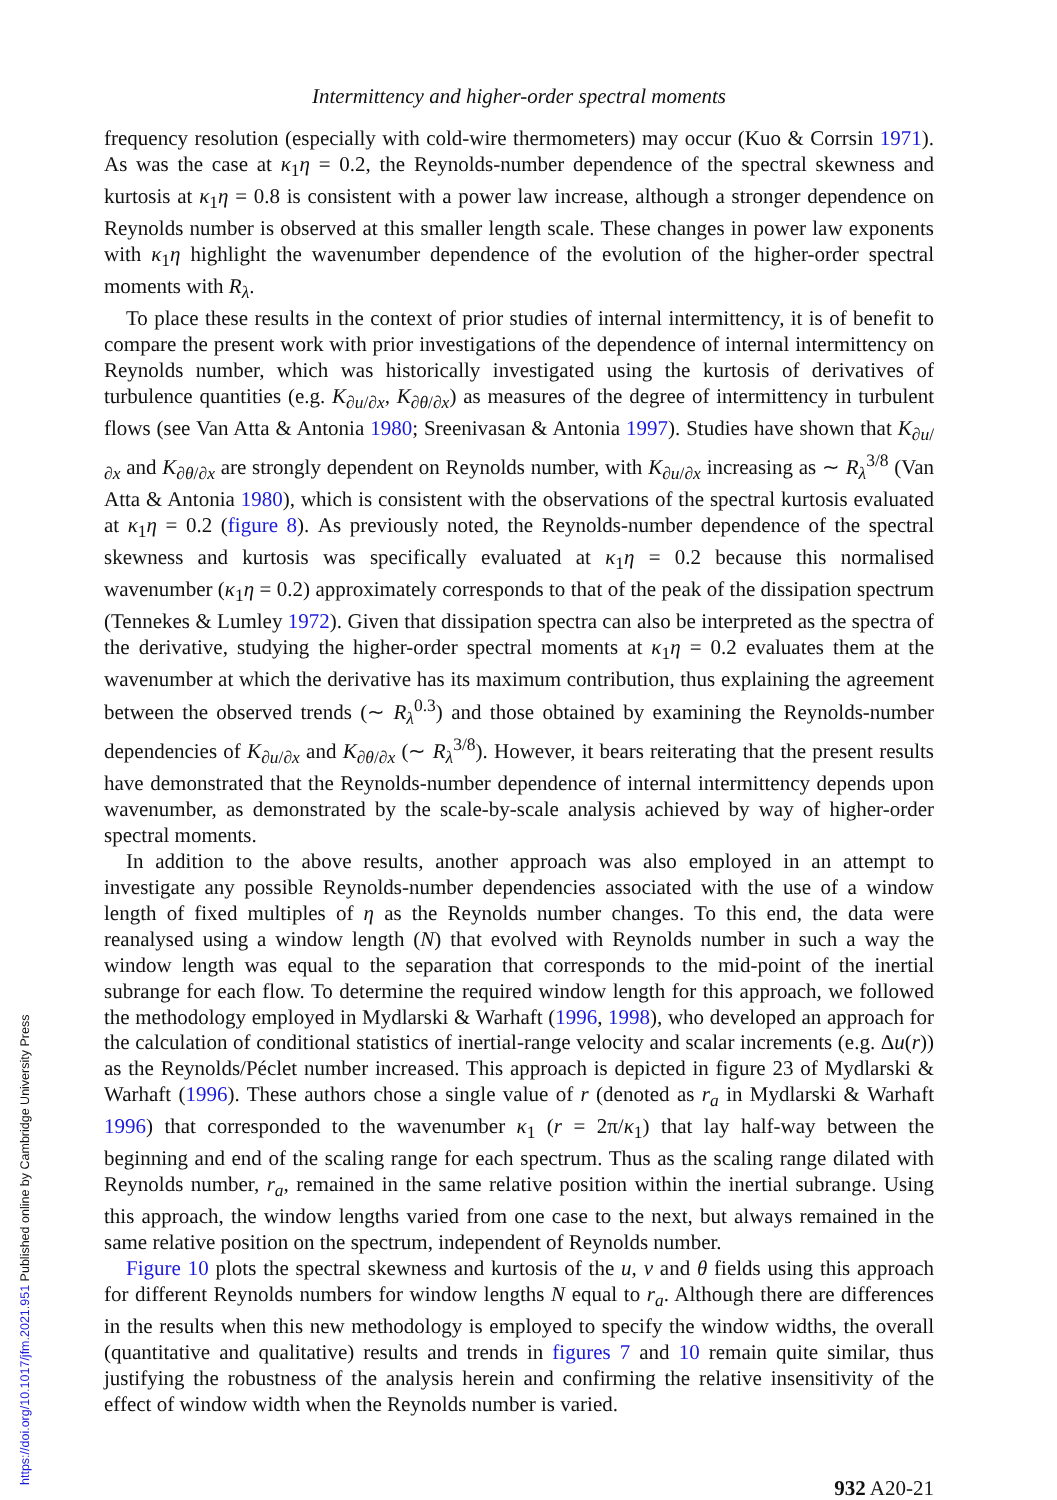Intermittency and higher-order spectral moments
frequency resolution (especially with cold-wire thermometers) may occur (Kuo & Corrsin 1971). As was the case at κ<sub>1</sub>η = 0.2, the Reynolds-number dependence of the spectral skewness and kurtosis at κ<sub>1</sub>η = 0.8 is consistent with a power law increase, although a stronger dependence on Reynolds number is observed at this smaller length scale. These changes in power law exponents with κ<sub>1</sub>η highlight the wavenumber dependence of the evolution of the higher-order spectral moments with R<sub>λ</sub>.
To place these results in the context of prior studies of internal intermittency, it is of benefit to compare the present work with prior investigations of the dependence of internal intermittency on Reynolds number, which was historically investigated using the kurtosis of derivatives of turbulence quantities (e.g. K<sub>∂u/∂x</sub>, K<sub>∂θ/∂x</sub>) as measures of the degree of intermittency in turbulent flows (see Van Atta & Antonia 1980; Sreenivasan & Antonia 1997). Studies have shown that K<sub>∂u/∂x</sub> and K<sub>∂θ/∂x</sub> are strongly dependent on Reynolds number, with K<sub>∂u/∂x</sub> increasing as ∼ R<sub>λ</sub><sup>3/8</sup> (Van Atta & Antonia 1980), which is consistent with the observations of the spectral kurtosis evaluated at κ<sub>1</sub>η = 0.2 (figure 8). As previously noted, the Reynolds-number dependence of the spectral skewness and kurtosis was specifically evaluated at κ<sub>1</sub>η = 0.2 because this normalised wavenumber (κ<sub>1</sub>η = 0.2) approximately corresponds to that of the peak of the dissipation spectrum (Tennekes & Lumley 1972). Given that dissipation spectra can also be interpreted as the spectra of the derivative, studying the higher-order spectral moments at κ<sub>1</sub>η = 0.2 evaluates them at the wavenumber at which the derivative has its maximum contribution, thus explaining the agreement between the observed trends (∼ R<sub>λ</sub><sup>0.3</sup>) and those obtained by examining the Reynolds-number dependencies of K<sub>∂u/∂x</sub> and K<sub>∂θ/∂x</sub> (∼ R<sub>λ</sub><sup>3/8</sup>). However, it bears reiterating that the present results have demonstrated that the Reynolds-number dependence of internal intermittency depends upon wavenumber, as demonstrated by the scale-by-scale analysis achieved by way of higher-order spectral moments.
In addition to the above results, another approach was also employed in an attempt to investigate any possible Reynolds-number dependencies associated with the use of a window length of fixed multiples of η as the Reynolds number changes. To this end, the data were reanalysed using a window length (N) that evolved with Reynolds number in such a way the window length was equal to the separation that corresponds to the mid-point of the inertial subrange for each flow. To determine the required window length for this approach, we followed the methodology employed in Mydlarski & Warhaft (1996, 1998), who developed an approach for the calculation of conditional statistics of inertial-range velocity and scalar increments (e.g. Δu(r)) as the Reynolds/Péclet number increased. This approach is depicted in figure 23 of Mydlarski & Warhaft (1996). These authors chose a single value of r (denoted as r<sub>a</sub> in Mydlarski & Warhaft 1996) that corresponded to the wavenumber κ<sub>1</sub> (r = 2π/κ<sub>1</sub>) that lay half-way between the beginning and end of the scaling range for each spectrum. Thus as the scaling range dilated with Reynolds number, r<sub>a</sub>, remained in the same relative position within the inertial subrange. Using this approach, the window lengths varied from one case to the next, but always remained in the same relative position on the spectrum, independent of Reynolds number.
Figure 10 plots the spectral skewness and kurtosis of the u, v and θ fields using this approach for different Reynolds numbers for window lengths N equal to r<sub>a</sub>. Although there are differences in the results when this new methodology is employed to specify the window widths, the overall (quantitative and qualitative) results and trends in figures 7 and 10 remain quite similar, thus justifying the robustness of the analysis herein and confirming the relative insensitivity of the effect of window width when the Reynolds number is varied.
932 A20-21
https://doi.org/10.1017/jfm.2021.951 Published online by Cambridge University Press